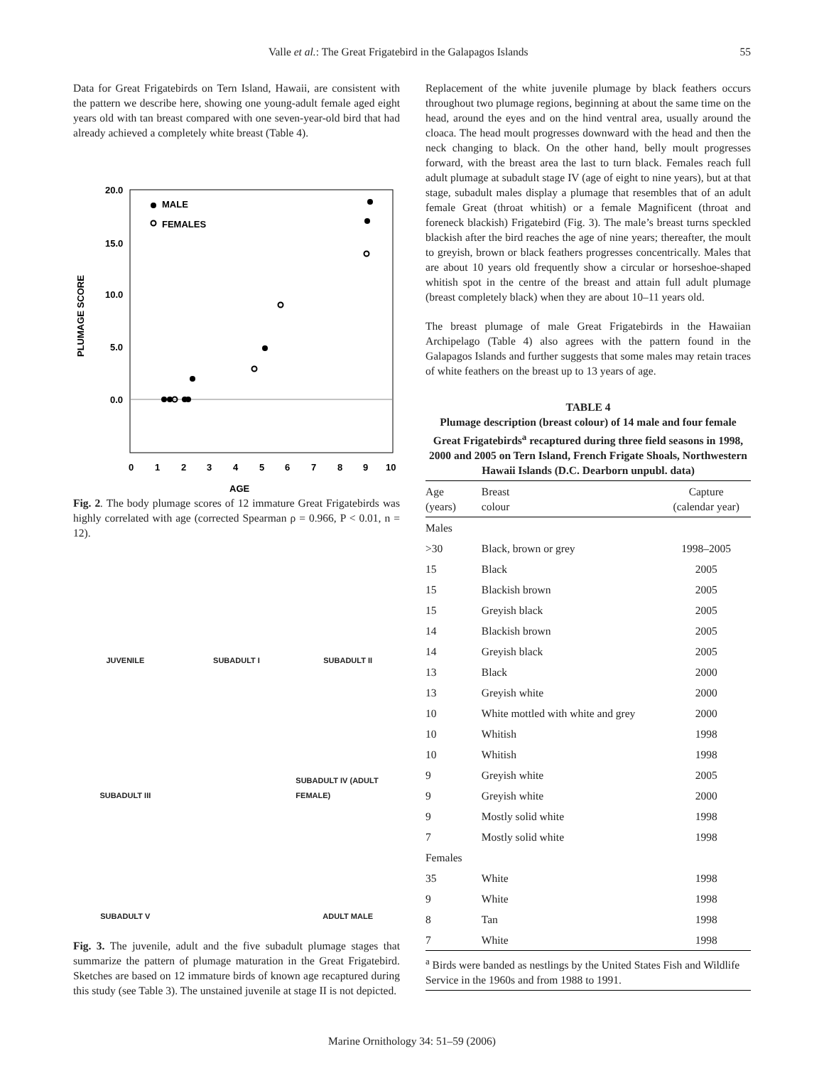Valle et al.: The Great Frigatebird in the Galapagos Islands 55
Data for Great Frigatebirds on Tern Island, Hawaii, are consistent with the pattern we describe here, showing one young-adult female aged eight years old with tan breast compared with one seven-year-old bird that had already achieved a completely white breast (Table 4).
20.0
15.0
10.0
5.0
0.0
0
1
2
3
4
5
6
7
8
9
10
AGE
MALE
FEMALES
PLUMAGE SCORE
Fig. 2. The body plumage scores of 12 immature Great Frigatebirds was highly correlated with age (corrected Spearman ρ = 0.966, P < 0.01, n = 12).
JUVENILE
SUBADULT I
SUBADULT II
SUBADULT III
SUBADULT IV (ADULT FEMALE)
SUBADULT V
ADULT MALE
Fig. 3. The juvenile, adult and the five subadult plumage stages that summarize the pattern of plumage maturation in the Great Frigatebird. Sketches are based on 12 immature birds of known age recaptured during this study (see Table 3). The unstained juvenile at stage II is not depicted.
Replacement of the white juvenile plumage by black feathers occurs throughout two plumage regions, beginning at about the same time on the head, around the eyes and on the hind ventral area, usually around the cloaca. The head moult progresses downward with the head and then the neck changing to black. On the other hand, belly moult progresses forward, with the breast area the last to turn black. Females reach full adult plumage at subadult stage IV (age of eight to nine years), but at that stage, subadult males display a plumage that resembles that of an adult female Great (throat whitish) or a female Magnificent (throat and foreneck blackish) Frigatebird (Fig. 3). The male’s breast turns speckled blackish after the bird reaches the age of nine years; thereafter, the moult to greyish, brown or black feathers progresses concentrically. Males that are about 10 years old frequently show a circular or horseshoe-shaped whitish spot in the centre of the breast and attain full adult plumage (breast completely black) when they are about 10–11 years old.
The breast plumage of male Great Frigatebirds in the Hawaiian Archipelago (Table 4) also agrees with the pattern found in the Galapagos Islands and further suggests that some males may retain traces of white feathers on the breast up to 13 years of age.
TABLE 4
Plumage description (breast colour) of 14 male and four female Great Frigatebirds<sup>a</sup> recaptured during three field seasons in 1998, 2000 and 2005 on Tern Island, French Frigate Shoals, Northwestern Hawaii Islands (D.C. Dearborn unpubl. data)
| Age (years) | Breast colour | Capture (calendar year) |
| --- | --- | --- |
| Males | | |
| >30 | Black, brown or grey | 1998–2005 |
| 15 | Black | 2005 |
| 15 | Blackish brown | 2005 |
| 15 | Greyish black | 2005 |
| 14 | Blackish brown | 2005 |
| 14 | Greyish black | 2005 |
| 13 | Black | 2000 |
| 13 | Greyish white | 2000 |
| 10 | White mottled with white and grey | 2000 |
| 10 | Whitish | 1998 |
| 10 | Whitish | 1998 |
| 9 | Greyish white | 2005 |
| 9 | Greyish white | 2000 |
| 9 | Mostly solid white | 1998 |
| 7 | Mostly solid white | 1998 |
| Females | | |
| 35 | White | 1998 |
| 9 | White | 1998 |
| 8 | Tan | 1998 |
| 7 | White | 1998 |
| <sup>a</sup> Birds were banded as nestlings by the United States Fish and Wildlife Service in the 1960s and from 1988 to 1991. | | |
Marine Ornithology 34: 51–59 (2006)